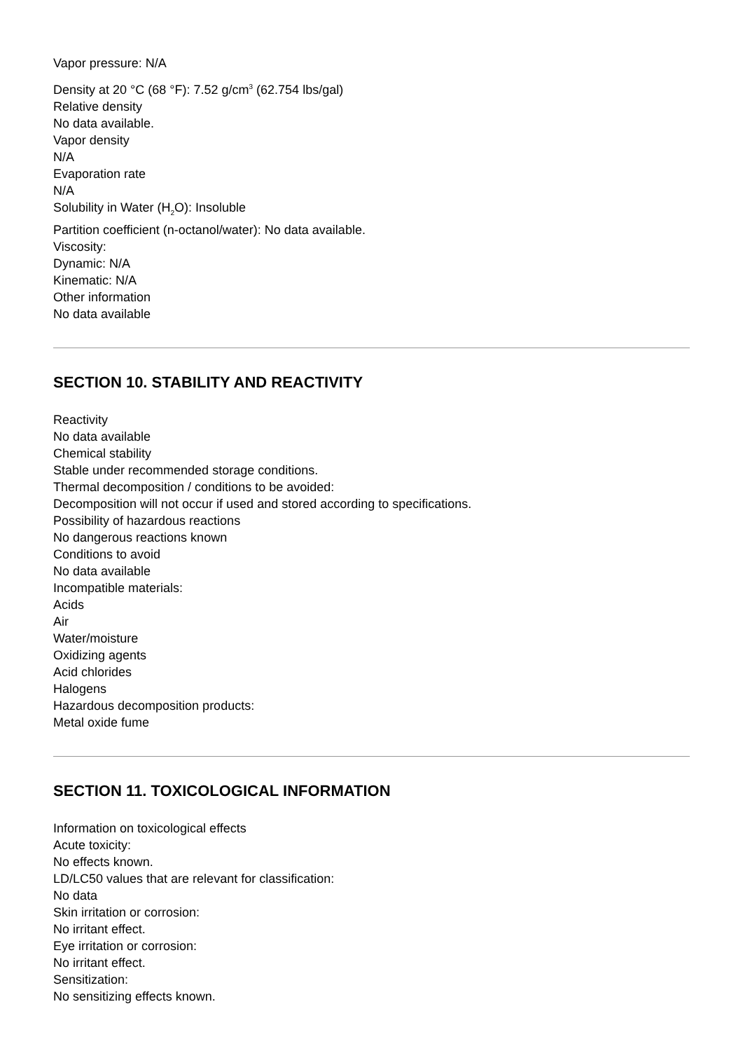Vapor pressure: N/A
Density at 20 °C (68 °F): 7.52 g/cm<sup>3</sup> (62.754 lbs/gal)
Relative density
No data available.
Vapor density
N/A
Evaporation rate
N/A
Solubility in Water (H<sub>2</sub>O): Insoluble
Partition coefficient (n-octanol/water): No data available.
Viscosity:
Dynamic: N/A
Kinematic: N/A
Other information
No data available
SECTION 10. STABILITY AND REACTIVITY
Reactivity
No data available
Chemical stability
Stable under recommended storage conditions.
Thermal decomposition / conditions to be avoided:
Decomposition will not occur if used and stored according to specifications.
Possibility of hazardous reactions
No dangerous reactions known
Conditions to avoid
No data available
Incompatible materials:
Acids
Air
Water/moisture
Oxidizing agents
Acid chlorides
Halogens
Hazardous decomposition products:
Metal oxide fume
SECTION 11. TOXICOLOGICAL INFORMATION
Information on toxicological effects
Acute toxicity:
No effects known.
LD/LC50 values that are relevant for classification:
No data
Skin irritation or corrosion:
No irritant effect.
Eye irritation or corrosion:
No irritant effect.
Sensitization:
No sensitizing effects known.